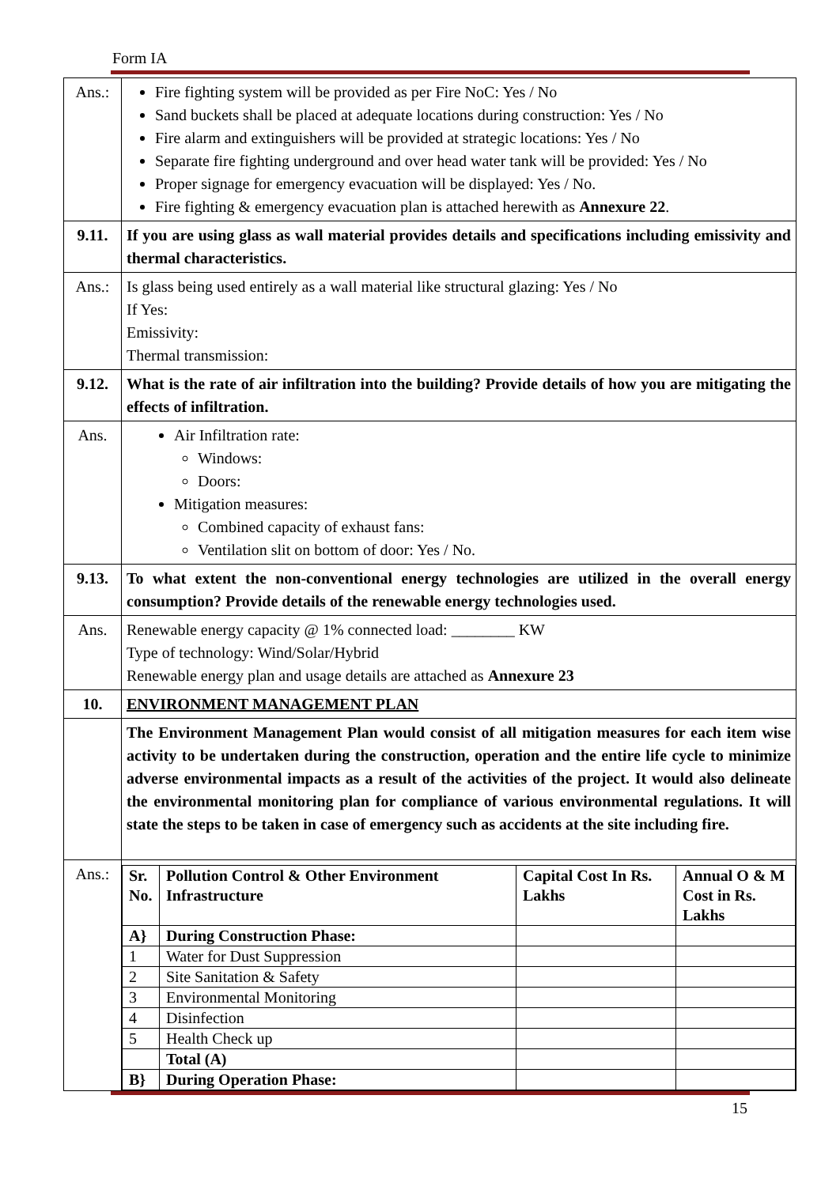Form IA
| Ans.: | Fire fighting system will be provided as per Fire NoC: Yes / No Sand buckets shall be placed at adequate locations during construction: Yes / No Fire alarm and extinguishers will be provided at strategic locations: Yes / No Separate fire fighting underground and over head water tank will be provided: Yes / No Proper signage for emergency evacuation will be displayed: Yes / No. Fire fighting & emergency evacuation plan is attached herewith as Annexure 22 . |
| 9.11. | If you are using glass as wall material provides details and specifications including emissivity and thermal characteristics. |
| Ans.: | Is glass being used entirely as a wall material like structural glazing: Yes / No If Yes: Emissivity: Thermal transmission: |
| 9.12. | What is the rate of air infiltration into the building? Provide details of how you are mitigating the effects of infiltration. |
| Ans. | Air Infiltration rate: Windows: Doors: Mitigation measures: Combined capacity of exhaust fans: Ventilation slit on bottom of door: Yes / No. |
| 9.13. | To what extent the non-conventional energy technologies are utilized in the overall energy consumption? Provide details of the renewable energy technologies used. |
| Ans. | Renewable energy capacity @ 1% connected load: ________ KW Type of technology: Wind/Solar/Hybrid Renewable energy plan and usage details are attached as Annexure 23 |
| 10. | ENVIRONMENT MANAGEMENT PLAN |
| | The Environment Management Plan would consist of all mitigation measures for each item wise activity to be undertaken during the construction, operation and the entire life cycle to minimize adverse environmental impacts as a result of the activities of the project. It would also delineate the environmental monitoring plan for compliance of various environmental regulations. It will state the steps to be taken in case of emergency such as accidents at the site including fire. |
| Ans.: | / Sr. No. / Pollution Control & Other Environment Infrastructure / Capital Cost In Rs. Lakhs / Annual O & M Cost in Rs. Lakhs / / --- / --- / --- / --- / / A} / During Construction Phase: / / / / 1 / Water for Dust Suppression / / / / 2 / Site Sanitation & Safety / / / / 3 / Environmental Monitoring / / / / 4 / Disinfection / / / / 5 / Health Check up / / / / / Total (A) / / / / B} / During Operation Phase: / / / |
15